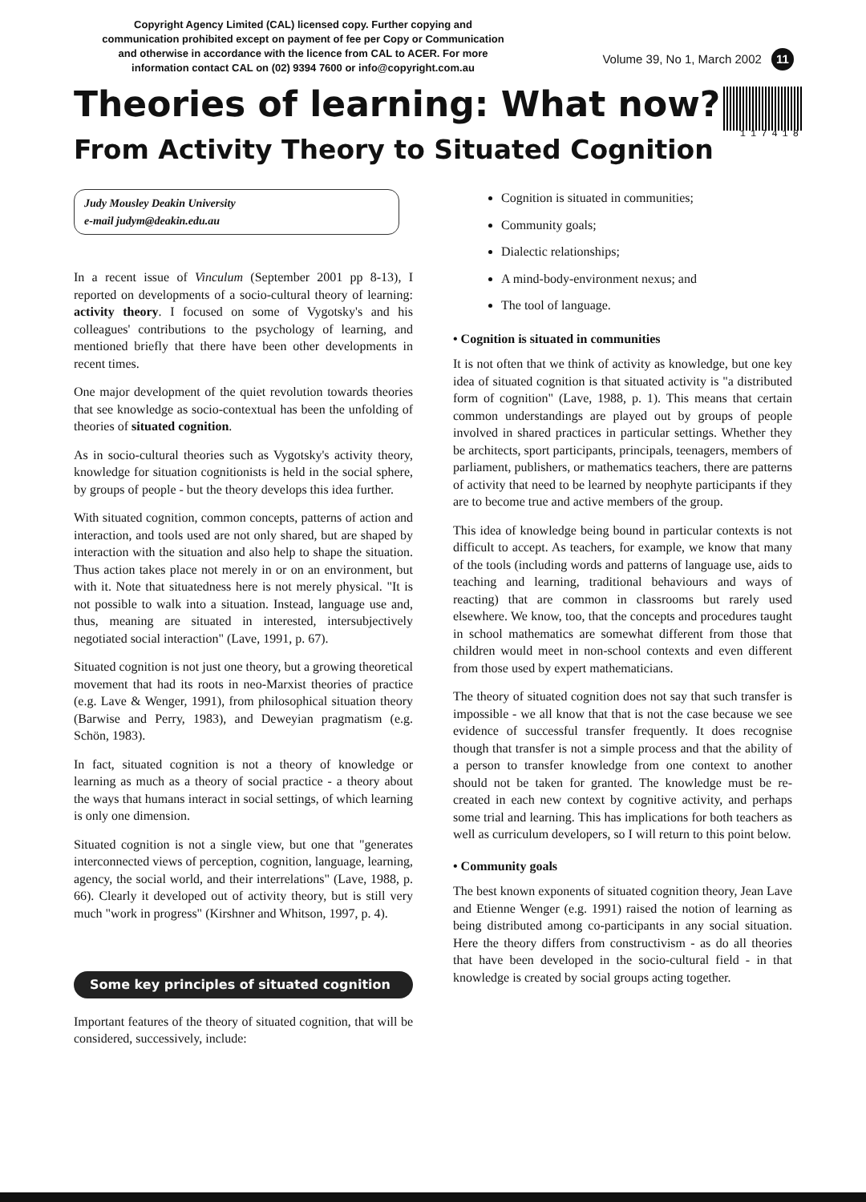Copyright Agency Limited (CAL) licensed copy. Further copying and communication prohibited except on payment of fee per Copy or Communication and otherwise in accordance with the licence from CAL to ACER. For more information contact CAL on (02) 9394 7600 or info@copyright.com.au
Volume 39, No 1, March 2002 11
117418
Theories of learning: What now?
From Activity Theory to Situated Cognition
Judy Mousley Deakin University
e-mail judym@deakin.edu.au
In a recent issue of Vinculum (September 2001 pp 8-13), I reported on developments of a socio-cultural theory of learning: activity theory. I focused on some of Vygotsky's and his colleagues' contributions to the psychology of learning, and mentioned briefly that there have been other developments in recent times.
One major development of the quiet revolution towards theories that see knowledge as socio-contextual has been the unfolding of theories of situated cognition.
As in socio-cultural theories such as Vygotsky's activity theory, knowledge for situation cognitionists is held in the social sphere, by groups of people - but the theory develops this idea further.
With situated cognition, common concepts, patterns of action and interaction, and tools used are not only shared, but are shaped by interaction with the situation and also help to shape the situation. Thus action takes place not merely in or on an environment, but with it. Note that situatedness here is not merely physical. "It is not possible to walk into a situation. Instead, language use and, thus, meaning are situated in interested, intersubjectively negotiated social interaction" (Lave, 1991, p. 67).
Situated cognition is not just one theory, but a growing theoretical movement that had its roots in neo-Marxist theories of practice (e.g. Lave & Wenger, 1991), from philosophical situation theory (Barwise and Perry, 1983), and Deweyian pragmatism (e.g. Schön, 1983).
In fact, situated cognition is not a theory of knowledge or learning as much as a theory of social practice - a theory about the ways that humans interact in social settings, of which learning is only one dimension.
Situated cognition is not a single view, but one that "generates interconnected views of perception, cognition, language, learning, agency, the social world, and their interrelations" (Lave, 1988, p. 66). Clearly it developed out of activity theory, but is still very much "work in progress" (Kirshner and Whitson, 1997, p. 4).
Some key principles of situated cognition
Important features of the theory of situated cognition, that will be considered, successively, include:
Cognition is situated in communities;
Community goals;
Dialectic relationships;
A mind-body-environment nexus; and
The tool of language.
• Cognition is situated in communities
It is not often that we think of activity as knowledge, but one key idea of situated cognition is that situated activity is "a distributed form of cognition" (Lave, 1988, p. 1). This means that certain common understandings are played out by groups of people involved in shared practices in particular settings. Whether they be architects, sport participants, principals, teenagers, members of parliament, publishers, or mathematics teachers, there are patterns of activity that need to be learned by neophyte participants if they are to become true and active members of the group.
This idea of knowledge being bound in particular contexts is not difficult to accept. As teachers, for example, we know that many of the tools (including words and patterns of language use, aids to teaching and learning, traditional behaviours and ways of reacting) that are common in classrooms but rarely used elsewhere. We know, too, that the concepts and procedures taught in school mathematics are somewhat different from those that children would meet in non-school contexts and even different from those used by expert mathematicians.
The theory of situated cognition does not say that such transfer is impossible - we all know that that is not the case because we see evidence of successful transfer frequently. It does recognise though that transfer is not a simple process and that the ability of a person to transfer knowledge from one context to another should not be taken for granted. The knowledge must be re-created in each new context by cognitive activity, and perhaps some trial and learning. This has implications for both teachers as well as curriculum developers, so I will return to this point below.
• Community goals
The best known exponents of situated cognition theory, Jean Lave and Etienne Wenger (e.g. 1991) raised the notion of learning as being distributed among co-participants in any social situation. Here the theory differs from constructivism - as do all theories that have been developed in the socio-cultural field - in that knowledge is created by social groups acting together.